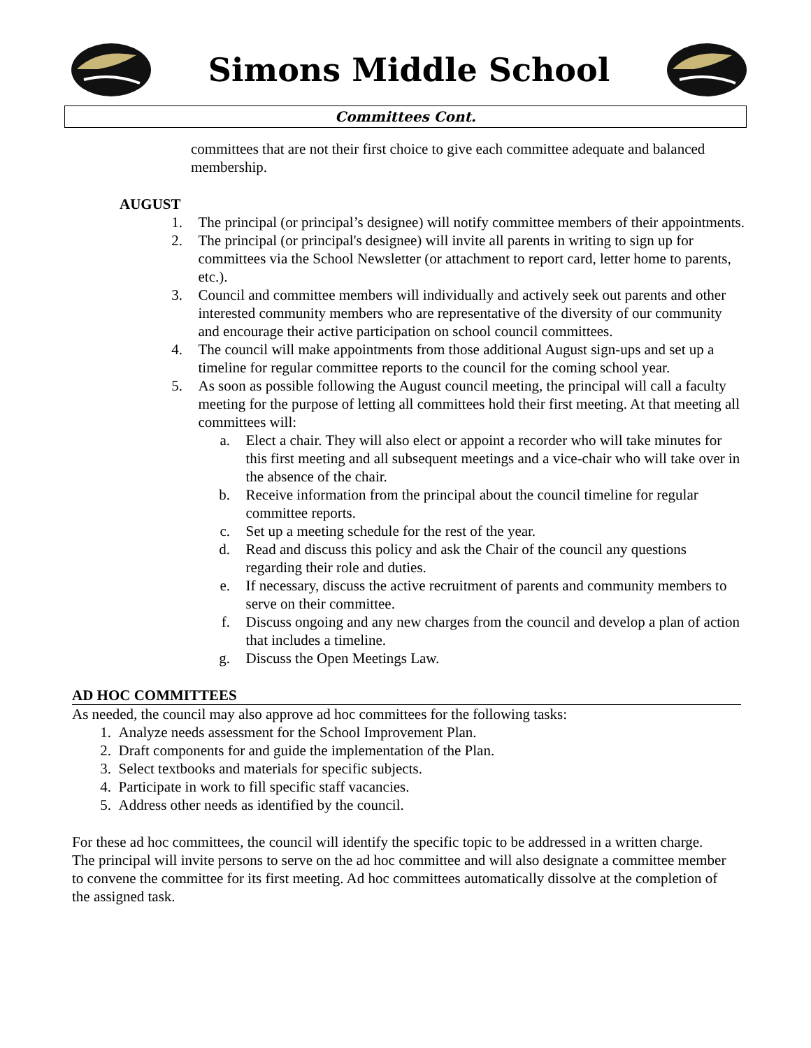Simons Middle School
Committees Cont.
committees that are not their first choice to give each committee adequate and balanced membership.
AUGUST
1. The principal (or principal’s designee) will notify committee members of their appointments.
2. The principal (or principal's designee) will invite all parents in writing to sign up for committees via the School Newsletter (or attachment to report card, letter home to parents, etc.).
3. Council and committee members will individually and actively seek out parents and other interested community members who are representative of the diversity of our community and encourage their active participation on school council committees.
4. The council will make appointments from those additional August sign-ups and set up a timeline for regular committee reports to the council for the coming school year.
5. As soon as possible following the August council meeting, the principal will call a faculty meeting for the purpose of letting all committees hold their first meeting. At that meeting all committees will:
a. Elect a chair. They will also elect or appoint a recorder who will take minutes for this first meeting and all subsequent meetings and a vice-chair who will take over in the absence of the chair.
b. Receive information from the principal about the council timeline for regular committee reports.
c. Set up a meeting schedule for the rest of the year.
d. Read and discuss this policy and ask the Chair of the council any questions regarding their role and duties.
e. If necessary, discuss the active recruitment of parents and community members to serve on their committee.
f. Discuss ongoing and any new charges from the council and develop a plan of action that includes a timeline.
g. Discuss the Open Meetings Law.
AD HOC COMMITTEES
As needed, the council may also approve ad hoc committees for the following tasks:
1. Analyze needs assessment for the School Improvement Plan.
2. Draft components for and guide the implementation of the Plan.
3. Select textbooks and materials for specific subjects.
4. Participate in work to fill specific staff vacancies.
5. Address other needs as identified by the council.
For these ad hoc committees, the council will identify the specific topic to be addressed in a written charge. The principal will invite persons to serve on the ad hoc committee and will also designate a committee member to convene the committee for its first meeting. Ad hoc committees automatically dissolve at the completion of the assigned task.